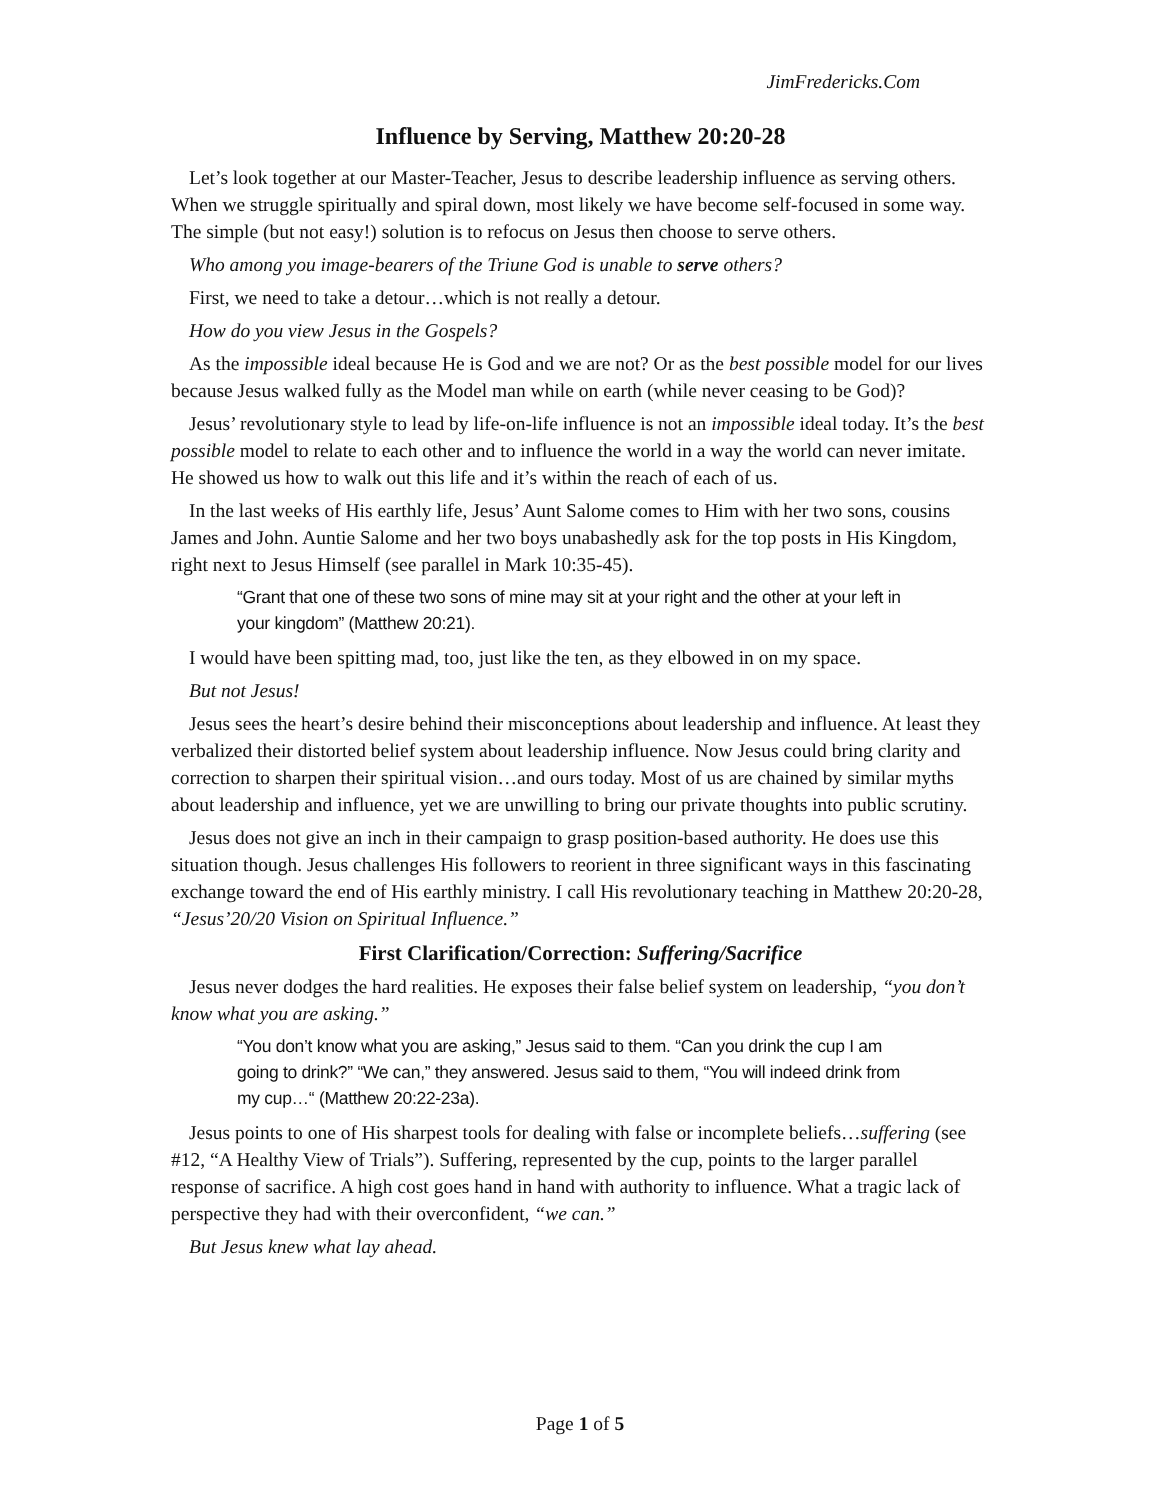JimFredericks.Com
Influence by Serving, Matthew 20:20-28
Let’s look together at our Master-Teacher, Jesus to describe leadership influence as serving others. When we struggle spiritually and spiral down, most likely we have become self-focused in some way. The simple (but not easy!) solution is to refocus on Jesus then choose to serve others.
Who among you image-bearers of the Triune God is unable to serve others?
First, we need to take a detour…which is not really a detour.
How do you view Jesus in the Gospels?
As the impossible ideal because He is God and we are not? Or as the best possible model for our lives because Jesus walked fully as the Model man while on earth (while never ceasing to be God)?
Jesus’ revolutionary style to lead by life-on-life influence is not an impossible ideal today. It’s the best possible model to relate to each other and to influence the world in a way the world can never imitate. He showed us how to walk out this life and it’s within the reach of each of us.
In the last weeks of His earthly life, Jesus’ Aunt Salome comes to Him with her two sons, cousins James and John. Auntie Salome and her two boys unabashedly ask for the top posts in His Kingdom, right next to Jesus Himself (see parallel in Mark 10:35-45).
“Grant that one of these two sons of mine may sit at your right and the other at your left in your kingdom” (Matthew 20:21).
I would have been spitting mad, too, just like the ten, as they elbowed in on my space.
But not Jesus!
Jesus sees the heart’s desire behind their misconceptions about leadership and influence. At least they verbalized their distorted belief system about leadership influence. Now Jesus could bring clarity and correction to sharpen their spiritual vision…and ours today. Most of us are chained by similar myths about leadership and influence, yet we are unwilling to bring our private thoughts into public scrutiny.
Jesus does not give an inch in their campaign to grasp position-based authority. He does use this situation though. Jesus challenges His followers to reorient in three significant ways in this fascinating exchange toward the end of His earthly ministry. I call His revolutionary teaching in Matthew 20:20-28, “Jesus’20/20 Vision on Spiritual Influence.”
First Clarification/Correction: Suffering/Sacrifice
Jesus never dodges the hard realities. He exposes their false belief system on leadership, “you don’t know what you are asking.”
“You don’t know what you are asking,” Jesus said to them. “Can you drink the cup I am going to drink?” “We can,” they answered. Jesus said to them, “You will indeed drink from my cup…“ (Matthew 20:22-23a).
Jesus points to one of His sharpest tools for dealing with false or incomplete beliefs…suffering (see #12, “A Healthy View of Trials”). Suffering, represented by the cup, points to the larger parallel response of sacrifice. A high cost goes hand in hand with authority to influence. What a tragic lack of perspective they had with their overconfident, “we can.”
But Jesus knew what lay ahead.
Page 1 of 5